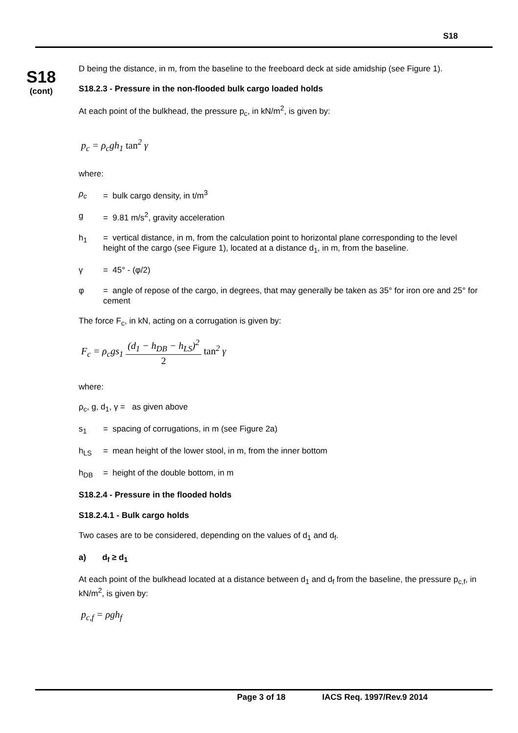S18
S18
(cont)
D being the distance, in m, from the baseline to the freeboard deck at side amidship (see Figure 1).
S18.2.3 - Pressure in the non-flooded bulk cargo loaded holds
At each point of the bulkhead, the pressure p<sub>c</sub>, in kN/m<sup>2</sup>, is given by:
p<sub>c</sub> = ρ<sub>c</sub>gh<sub>1</sub> tan<sup>2</sup> γ
where:
ρ<sub>c</sub> = bulk cargo density, in t/m<sup>3</sup>
g = 9.81 m/s<sup>2</sup>, gravity acceleration
h<sub>1</sub> = vertical distance, in m, from the calculation point to horizontal plane corresponding to the level height of the cargo (see Figure 1), located at a distance d<sub>1</sub>, in m, from the baseline.
γ = 45° - (φ/2)
φ = angle of repose of the cargo, in degrees, that may generally be taken as 35° for iron ore and 25° for cement
The force F<sub>c</sub>, in kN, acting on a corrugation is given by:
F<sub>c</sub> = ρ<sub>c</sub>gs<sub>1</sub> (d<sub>1</sub> − h<sub>DB</sub> − h<sub>LS</sub>)<sup>2</sup> 2 tan<sup>2</sup> γ
where:
ρ<sub>c</sub>, g, d<sub>1</sub>, γ = as given above
s<sub>1</sub> = spacing of corrugations, in m (see Figure 2a)
h<sub>LS</sub> = mean height of the lower stool, in m, from the inner bottom
h<sub>DB</sub> = height of the double bottom, in m
S18.2.4 - Pressure in the flooded holds
S18.2.4.1 - Bulk cargo holds
Two cases are to be considered, depending on the values of d<sub>1</sub> and d<sub>f</sub>.
a) d<sub>f</sub> ≥ d<sub>1</sub>
At each point of the bulkhead located at a distance between d<sub>1</sub> and d<sub>f</sub> from the baseline, the pressure p<sub>c,f</sub>, in kN/m<sup>2</sup>, is given by:
p<sub>c,f</sub> = ρgh<sub>f</sub>
Page 3 of 18 IACS Req. 1997/Rev.9 2014